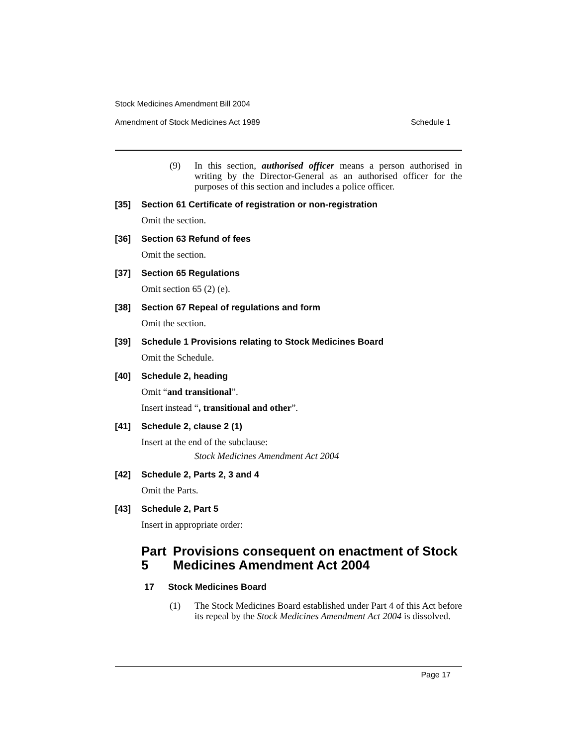Stock Medicines Amendment Bill 2004
Amendment of Stock Medicines Act 1989 Schedule 1
(9) In this section, authorised officer means a person authorised in writing by the Director-General as an authorised officer for the purposes of this section and includes a police officer.
[35] Section 61 Certificate of registration or non-registration
Omit the section.
[36] Section 63 Refund of fees
Omit the section.
[37] Section 65 Regulations
Omit section 65 (2) (e).
[38] Section 67 Repeal of regulations and form
Omit the section.
[39] Schedule 1 Provisions relating to Stock Medicines Board
Omit the Schedule.
[40] Schedule 2, heading
Omit “and transitional”.
Insert instead “, transitional and other”.
[41] Schedule 2, clause 2 (1)
Insert at the end of the subclause:
Stock Medicines Amendment Act 2004
[42] Schedule 2, Parts 2, 3 and 4
Omit the Parts.
[43] Schedule 2, Part 5
Insert in appropriate order:
Part 5 Provisions consequent on enactment of Stock Medicines Amendment Act 2004
17 Stock Medicines Board
(1) The Stock Medicines Board established under Part 4 of this Act before its repeal by the Stock Medicines Amendment Act 2004 is dissolved.
Page 17